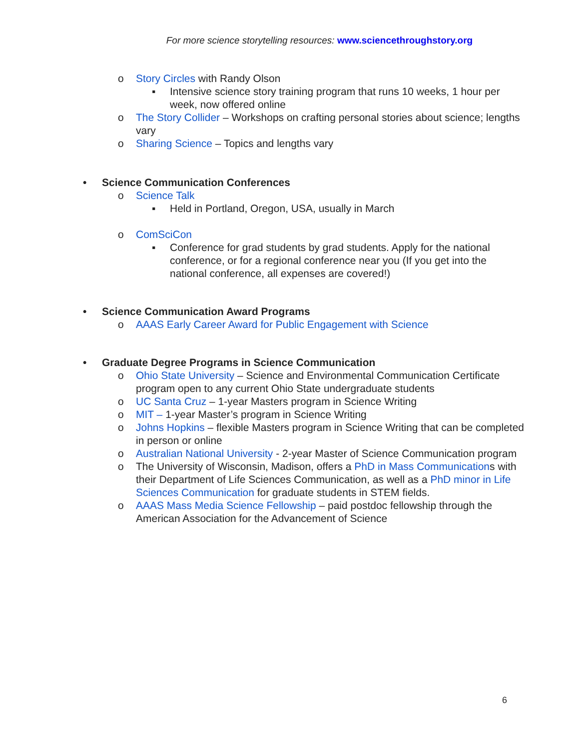For more science storytelling resources: www.sciencethroughstory.org
o Story Circles with Randy Olson
▪ Intensive science story training program that runs 10 weeks, 1 hour per week, now offered online
o The Story Collider – Workshops on crafting personal stories about science; lengths vary
o Sharing Science – Topics and lengths vary
• Science Communication Conferences
o Science Talk
▪ Held in Portland, Oregon, USA, usually in March
o ComSciCon
▪ Conference for grad students by grad students. Apply for the national conference, or for a regional conference near you (If you get into the national conference, all expenses are covered!)
• Science Communication Award Programs
o AAAS Early Career Award for Public Engagement with Science
• Graduate Degree Programs in Science Communication
o Ohio State University – Science and Environmental Communication Certificate program open to any current Ohio State undergraduate students
o UC Santa Cruz – 1-year Masters program in Science Writing
o MIT – 1-year Master’s program in Science Writing
o Johns Hopkins – flexible Masters program in Science Writing that can be completed in person or online
o Australian National University - 2-year Master of Science Communication program
o The University of Wisconsin, Madison, offers a PhD in Mass Communications with their Department of Life Sciences Communication, as well as a PhD minor in Life Sciences Communication for graduate students in STEM fields.
o AAAS Mass Media Science Fellowship – paid postdoc fellowship through the American Association for the Advancement of Science
6